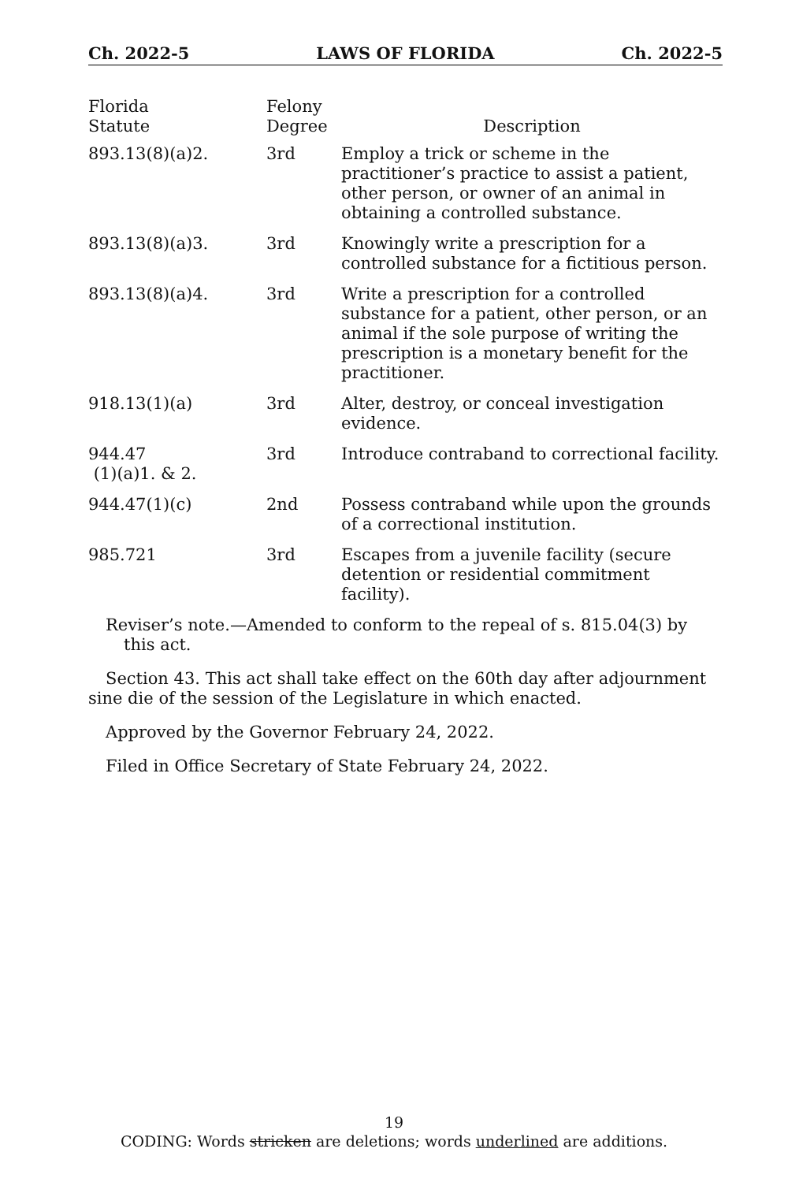Ch. 2022-5 LAWS OF FLORIDA Ch. 2022-5
| Florida Statute | Felony Degree | Description |
| --- | --- | --- |
| 893.13(8)(a)2. | 3rd | Employ a trick or scheme in the practitioner’s practice to assist a patient, other person, or owner of an animal in obtaining a controlled substance. |
| 893.13(8)(a)3. | 3rd | Knowingly write a prescription for a controlled substance for a fictitious person. |
| 893.13(8)(a)4. | 3rd | Write a prescription for a controlled substance for a patient, other person, or an animal if the sole purpose of writing the prescription is a monetary benefit for the practitioner. |
| 918.13(1)(a) | 3rd | Alter, destroy, or conceal investigation evidence. |
| 944.47 (1)(a)1. & 2. | 3rd | Introduce contraband to correctional facility. |
| 944.47(1)(c) | 2nd | Possess contraband while upon the grounds of a correctional institution. |
| 985.721 | 3rd | Escapes from a juvenile facility (secure detention or residential commitment facility). |
Reviser’s note.—Amended to conform to the repeal of s. 815.04(3) by this act.
Section 43. This act shall take effect on the 60th day after adjournment sine die of the session of the Legislature in which enacted.
Approved by the Governor February 24, 2022.
Filed in Office Secretary of State February 24, 2022.
19
CODING: Words stricken are deletions; words underlined are additions.